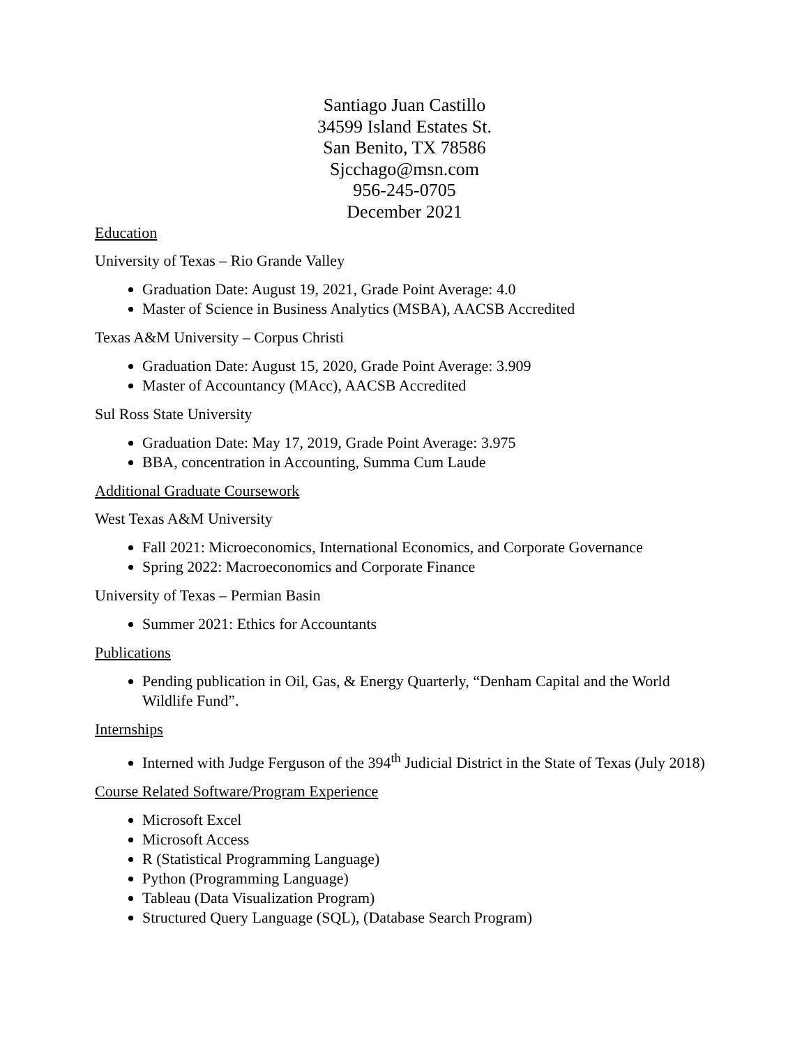Santiago Juan Castillo
34599 Island Estates St.
San Benito, TX 78586
Sjcchago@msn.com
956-245-0705
December 2021
Education
University of Texas – Rio Grande Valley
Graduation Date: August 19, 2021, Grade Point Average: 4.0
Master of Science in Business Analytics (MSBA), AACSB Accredited
Texas A&M University – Corpus Christi
Graduation Date: August 15, 2020, Grade Point Average: 3.909
Master of Accountancy (MAcc), AACSB Accredited
Sul Ross State University
Graduation Date: May 17, 2019, Grade Point Average: 3.975
BBA, concentration in Accounting, Summa Cum Laude
Additional Graduate Coursework
West Texas A&M University
Fall 2021: Microeconomics, International Economics, and Corporate Governance
Spring 2022: Macroeconomics and Corporate Finance
University of Texas – Permian Basin
Summer 2021: Ethics for Accountants
Publications
Pending publication in Oil, Gas, & Energy Quarterly, “Denham Capital and the World Wildlife Fund”.
Internships
Interned with Judge Ferguson of the 394<sup>th</sup> Judicial District in the State of Texas (July 2018)
Course Related Software/Program Experience
Microsoft Excel
Microsoft Access
R (Statistical Programming Language)
Python (Programming Language)
Tableau (Data Visualization Program)
Structured Query Language (SQL), (Database Search Program)